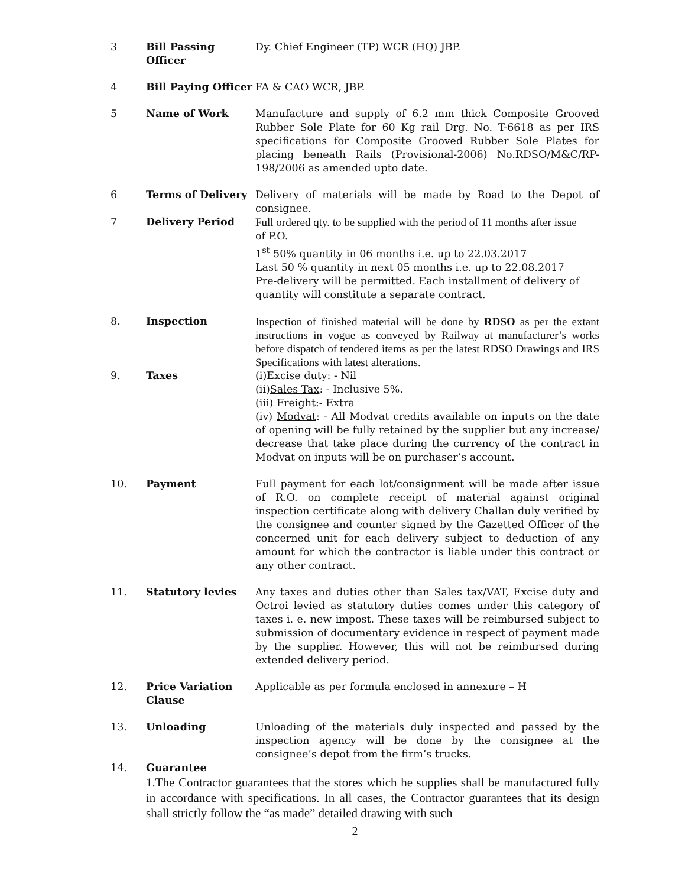3 Bill Passing Officer
Dy. Chief Engineer (TP) WCR (HQ) JBP.
4 Bill Paying Officer
FA & CAO WCR, JBP.
5 Name of Work Manufacture and supply of 6.2 mm thick Composite Grooved Rubber Sole Plate for 60 Kg rail Drg. No. T-6618 as per IRS specifications for Composite Grooved Rubber Sole Plates for placing beneath Rails (Provisional-2006) No.RDSO/M&C/RP-198/2006 as amended upto date.
6 Terms of Delivery Delivery of materials will be made by Road to the Depot of consignee.
7 Delivery Period Full ordered qty. to be supplied with the period of 11 months after issue
of P.O.
1<sup>st</sup> 50% quantity in 06 months i.e. up to 22.03.2017
Last 50 % quantity in next 05 months i.e. up to 22.08.2017
Pre-delivery will be permitted. Each installment of delivery of
quantity will constitute a separate contract.
8. Inspection Inspection of finished material will be done by RDSO as per the extant instructions in vogue as conveyed by Railway at manufacturer’s works before dispatch of tendered items as per the latest RDSO Drawings and IRS Specifications with latest alterations.
9. Taxes (i)Excise duty: - Nil
(ii)Sales Tax: - Inclusive 5%.
(iii) Freight:- Extra
(iv) Modvat: - All Modvat credits available on inputs on the date of opening will be fully retained by the supplier but any increase/ decrease that take place during the currency of the contract in Modvat on inputs will be on purchaser’s account.
10. Payment Full payment for each lot/consignment will be made after issue of R.O. on complete receipt of material against original inspection certificate along with delivery Challan duly verified by the consignee and counter signed by the Gazetted Officer of the concerned unit for each delivery subject to deduction of any amount for which the contractor is liable under this contract or any other contract.
11. Statutory levies Any taxes and duties other than Sales tax/VAT, Excise duty and Octroi levied as statutory duties comes under this category of taxes i. e. new impost. These taxes will be reimbursed subject to submission of documentary evidence in respect of payment made by the supplier. However, this will not be reimbursed during extended delivery period.
12. Price Variation Clause
Applicable as per formula enclosed in annexure – H
13. Unloading Unloading of the materials duly inspected and passed by the inspection agency will be done by the consignee at the consignee’s depot from the firm’s trucks.
14. Guarantee
1.The Contractor guarantees that the stores which he supplies shall be manufactured fully in accordance with specifications. In all cases, the Contractor guarantees that its design shall strictly follow the “as made” detailed drawing with such
2